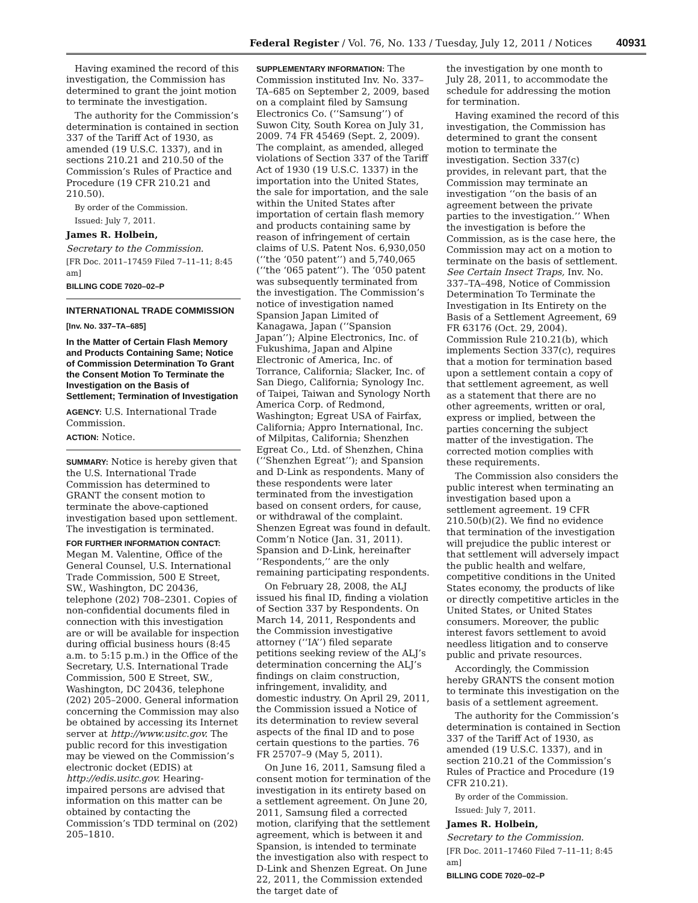Federal Register / Vol. 76, No. 133 / Tuesday, July 12, 2011 / Notices 40931
Having examined the record of this investigation, the Commission has determined to grant the joint motion to terminate the investigation.
The authority for the Commission’s determination is contained in section 337 of the Tariff Act of 1930, as amended (19 U.S.C. 1337), and in sections 210.21 and 210.50 of the Commission’s Rules of Practice and Procedure (19 CFR 210.21 and 210.50).
By order of the Commission.
Issued: July 7, 2011.
James R. Holbein,
Secretary to the Commission.
[FR Doc. 2011–17459 Filed 7–11–11; 8:45 am]
BILLING CODE 7020–02–P
INTERNATIONAL TRADE COMMISSION
[Inv. No. 337–TA–685]
In the Matter of Certain Flash Memory and Products Containing Same; Notice of Commission Determination To Grant the Consent Motion To Terminate the Investigation on the Basis of Settlement; Termination of Investigation
AGENCY: U.S. International Trade Commission.
ACTION: Notice.
SUMMARY: Notice is hereby given that the U.S. International Trade Commission has determined to GRANT the consent motion to terminate the above-captioned investigation based upon settlement. The investigation is terminated.
FOR FURTHER INFORMATION CONTACT: Megan M. Valentine, Office of the General Counsel, U.S. International Trade Commission, 500 E Street, SW., Washington, DC 20436, telephone (202) 708–2301. Copies of non-confidential documents filed in connection with this investigation are or will be available for inspection during official business hours (8:45 a.m. to 5:15 p.m.) in the Office of the Secretary, U.S. International Trade Commission, 500 E Street, SW., Washington, DC 20436, telephone (202) 205–2000. General information concerning the Commission may also be obtained by accessing its Internet server at http://www.usitc.gov. The public record for this investigation may be viewed on the Commission’s electronic docket (EDIS) at http://edis.usitc.gov. Hearing-impaired persons are advised that information on this matter can be obtained by contacting the Commission’s TDD terminal on (202) 205–1810.
SUPPLEMENTARY INFORMATION: The Commission instituted Inv. No. 337–TA–685 on September 2, 2009, based on a complaint filed by Samsung Electronics Co. (‘‘Samsung’’) of Suwon City, South Korea on July 31, 2009. 74 FR 45469 (Sept. 2, 2009). The complaint, as amended, alleged violations of Section 337 of the Tariff Act of 1930 (19 U.S.C. 1337) in the importation into the United States, the sale for importation, and the sale within the United States after importation of certain flash memory and products containing same by reason of infringement of certain claims of U.S. Patent Nos. 6,930,050 (‘‘the ‘050 patent’’) and 5,740,065 (‘‘the ‘065 patent’’). The ‘050 patent was subsequently terminated from the investigation. The Commission’s notice of investigation named Spansion Japan Limited of Kanagawa, Japan (‘‘Spansion Japan’’); Alpine Electronics, Inc. of Fukushima, Japan and Alpine Electronic of America, Inc. of Torrance, California; Slacker, Inc. of San Diego, California; Synology Inc. of Taipei, Taiwan and Synology North America Corp. of Redmond, Washington; Egreat USA of Fairfax, California; Appro International, Inc. of Milpitas, California; Shenzhen Egreat Co., Ltd. of Shenzhen, China (‘‘Shenzhen Egreat’’); and Spansion and D-Link as respondents. Many of these respondents were later terminated from the investigation based on consent orders, for cause, or withdrawal of the complaint. Shenzen Egreat was found in default. Comm’n Notice (Jan. 31, 2011). Spansion and D-Link, hereinafter ‘‘Respondents,’’ are the only remaining participating respondents.
On February 28, 2008, the ALJ issued his final ID, finding a violation of Section 337 by Respondents. On March 14, 2011, Respondents and the Commission investigative attorney (‘‘IA’’) filed separate petitions seeking review of the ALJ’s determination concerning the ALJ’s findings on claim construction, infringement, invalidity, and domestic industry. On April 29, 2011, the Commission issued a Notice of its determination to review several aspects of the final ID and to pose certain questions to the parties. 76 FR 25707–9 (May 5, 2011).
On June 16, 2011, Samsung filed a consent motion for termination of the investigation in its entirety based on a settlement agreement. On June 20, 2011, Samsung filed a corrected motion, clarifying that the settlement agreement, which is between it and Spansion, is intended to terminate the investigation also with respect to D-Link and Shenzen Egreat. On June 22, 2011, the Commission extended the target date of
the investigation by one month to July 28, 2011, to accommodate the schedule for addressing the motion for termination.
Having examined the record of this investigation, the Commission has determined to grant the consent motion to terminate the investigation. Section 337(c) provides, in relevant part, that the Commission may terminate an investigation ‘‘on the basis of an agreement between the private parties to the investigation.’’ When the investigation is before the Commission, as is the case here, the Commission may act on a motion to terminate on the basis of settlement. See Certain Insect Traps, Inv. No. 337–TA–498, Notice of Commission Determination To Terminate the Investigation in Its Entirety on the Basis of a Settlement Agreement, 69 FR 63176 (Oct. 29, 2004). Commission Rule 210.21(b), which implements Section 337(c), requires that a motion for termination based upon a settlement contain a copy of that settlement agreement, as well as a statement that there are no other agreements, written or oral, express or implied, between the parties concerning the subject matter of the investigation. The corrected motion complies with these requirements.
The Commission also considers the public interest when terminating an investigation based upon a settlement agreement. 19 CFR 210.50(b)(2). We find no evidence that termination of the investigation will prejudice the public interest or that settlement will adversely impact the public health and welfare, competitive conditions in the United States economy, the products of like or directly competitive articles in the United States, or United States consumers. Moreover, the public interest favors settlement to avoid needless litigation and to conserve public and private resources.
Accordingly, the Commission hereby GRANTS the consent motion to terminate this investigation on the basis of a settlement agreement.
The authority for the Commission’s determination is contained in Section 337 of the Tariff Act of 1930, as amended (19 U.S.C. 1337), and in section 210.21 of the Commission’s Rules of Practice and Procedure (19 CFR 210.21).
By order of the Commission.
Issued: July 7, 2011.
James R. Holbein,
Secretary to the Commission.
[FR Doc. 2011–17460 Filed 7–11–11; 8:45 am]
BILLING CODE 7020–02–P